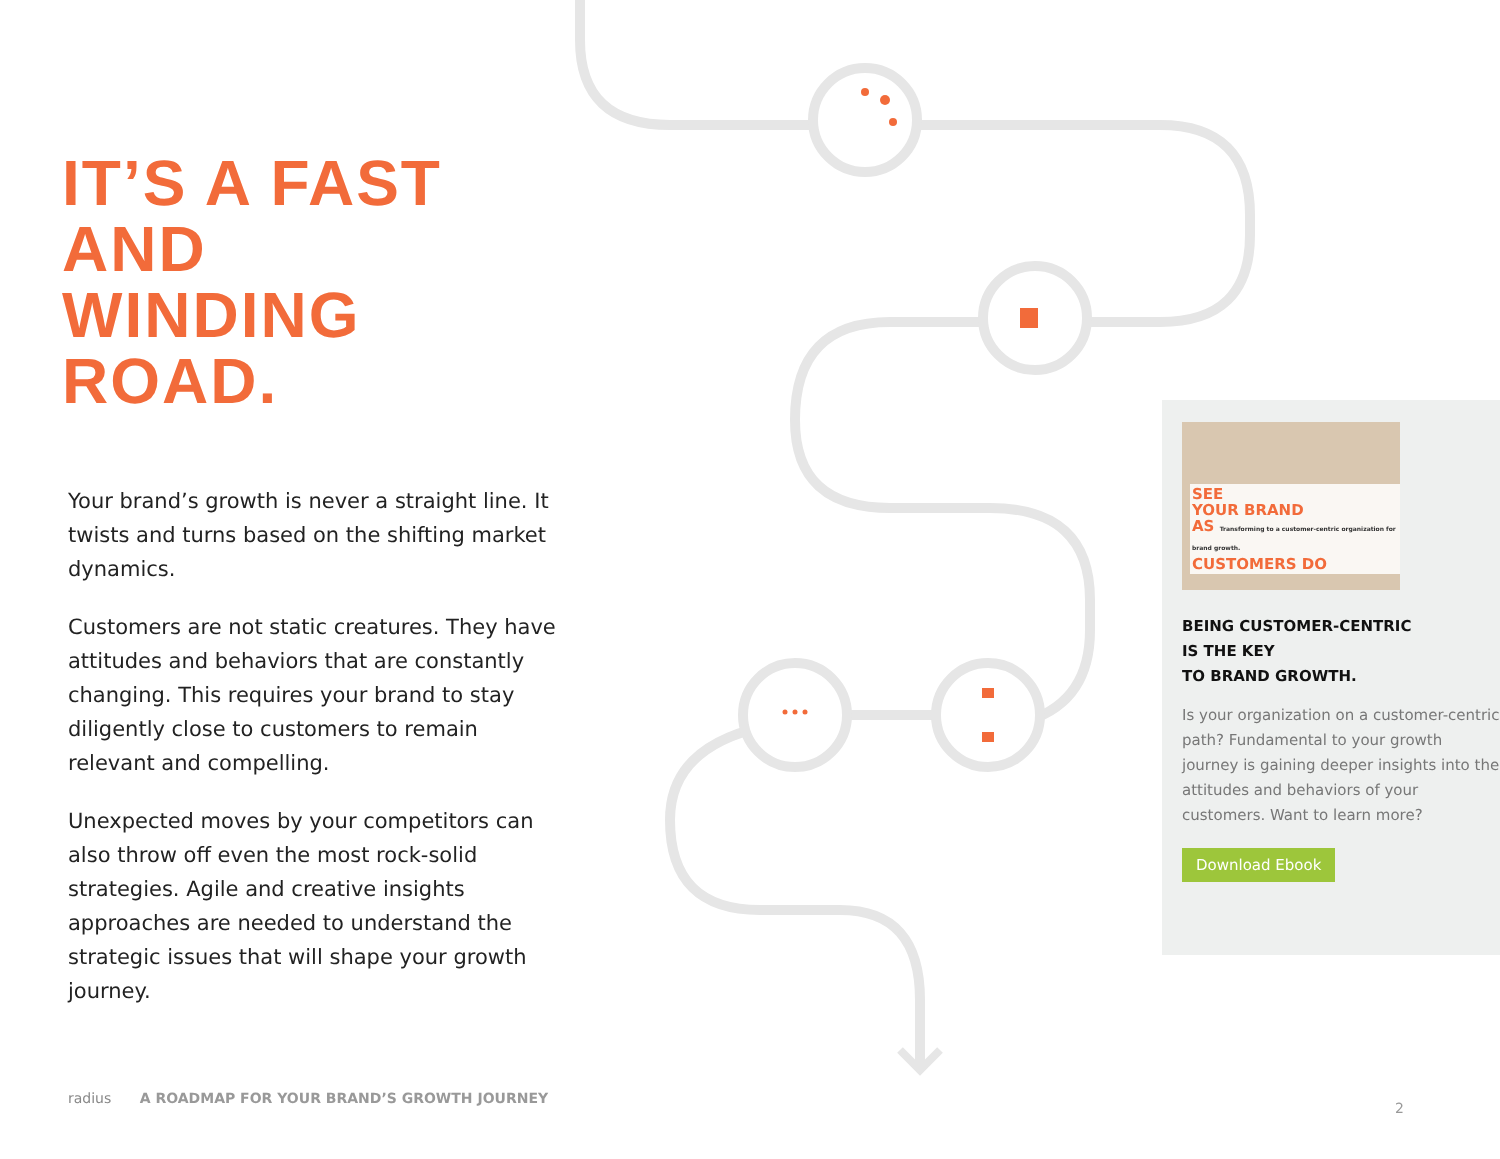IT’S A FAST
AND
WINDING ROAD.
Your brand’s growth is never a straight line. It twists and turns based on the shifting market dynamics.
Customers are not static creatures. They have attitudes and behaviors that are constantly changing. This requires your brand to stay diligently close to customers to remain relevant and compelling.
Unexpected moves by your competitors can also throw off even the most rock-solid strategies. Agile and creative insights approaches are needed to understand the strategic issues that will shape your growth journey.
SEE
YOUR BRAND
AS Transforming to a customer-centric organization for brand growth.
CUSTOMERS DO
BEING CUSTOMER-CENTRIC
IS THE KEY
TO BRAND GROWTH.
Is your organization on a customer-centric path? Fundamental to your growth journey is gaining deeper insights into the attitudes and behaviors of your customers. Want to learn more?
Download Ebook
radius A ROADMAP FOR YOUR BRAND’S GROWTH JOURNEY
2